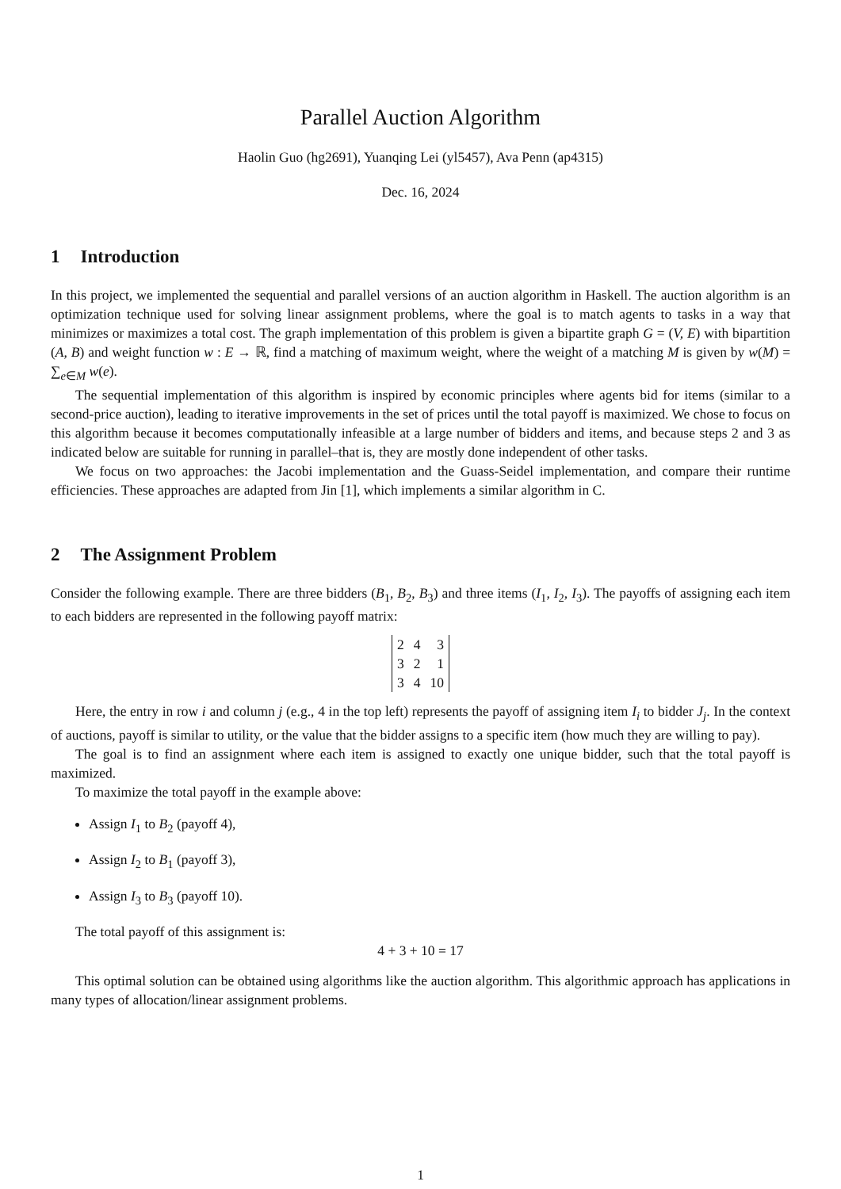Parallel Auction Algorithm
Haolin Guo (hg2691), Yuanqing Lei (yl5457), Ava Penn (ap4315)
Dec. 16, 2024
1 Introduction
In this project, we implemented the sequential and parallel versions of an auction algorithm in Haskell. The auction algorithm is an optimization technique used for solving linear assignment problems, where the goal is to match agents to tasks in a way that minimizes or maximizes a total cost. The graph implementation of this problem is given a bipartite graph G = (V, E) with bipartition (A, B) and weight function w : E → ℝ, find a matching of maximum weight, where the weight of a matching M is given by w(M) = ∑<sub>e∈M</sub> w(e).
The sequential implementation of this algorithm is inspired by economic principles where agents bid for items (similar to a second-price auction), leading to iterative improvements in the set of prices until the total payoff is maximized. We chose to focus on this algorithm because it becomes computationally infeasible at a large number of bidders and items, and because steps 2 and 3 as indicated below are suitable for running in parallel–that is, they are mostly done independent of other tasks.
We focus on two approaches: the Jacobi implementation and the Guass-Seidel implementation, and compare their runtime efficiencies. These approaches are adapted from Jin [1], which implements a similar algorithm in C.
2 The Assignment Problem
Consider the following example. There are three bidders (B<sub>1</sub>, B<sub>2</sub>, B<sub>3</sub>) and three items (I<sub>1</sub>, I<sub>2</sub>, I<sub>3</sub>). The payoffs of assigning each item to each bidders are represented in the following payoff matrix:
| 2 | 4 | 3 |
| 3 | 2 | 1 |
| 3 | 4 | 10 |
Here, the entry in row i and column j (e.g., 4 in the top left) represents the payoff of assigning item I<sub>i</sub> to bidder J<sub>j</sub>. In the context of auctions, payoff is similar to utility, or the value that the bidder assigns to a specific item (how much they are willing to pay).
The goal is to find an assignment where each item is assigned to exactly one unique bidder, such that the total payoff is maximized.
To maximize the total payoff in the example above:
Assign I<sub>1</sub> to B<sub>2</sub> (payoff 4),
Assign I<sub>2</sub> to B<sub>1</sub> (payoff 3),
Assign I<sub>3</sub> to B<sub>3</sub> (payoff 10).
The total payoff of this assignment is:
4 + 3 + 10 = 17
This optimal solution can be obtained using algorithms like the auction algorithm. This algorithmic approach has applications in many types of allocation/linear assignment problems.
1